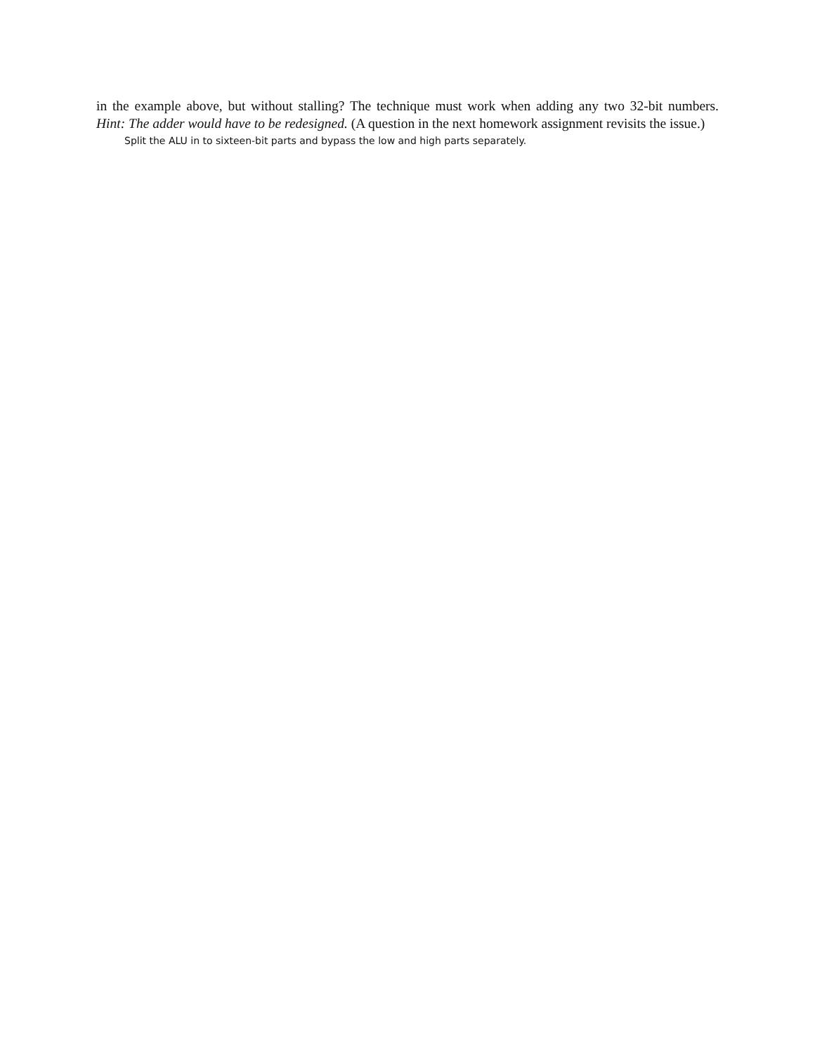in the example above, but without stalling? The technique must work when adding any two 32-bit numbers. Hint: The adder would have to be redesigned. (A question in the next homework assignment revisits the issue.)
Split the ALU in to sixteen-bit parts and bypass the low and high parts separately.